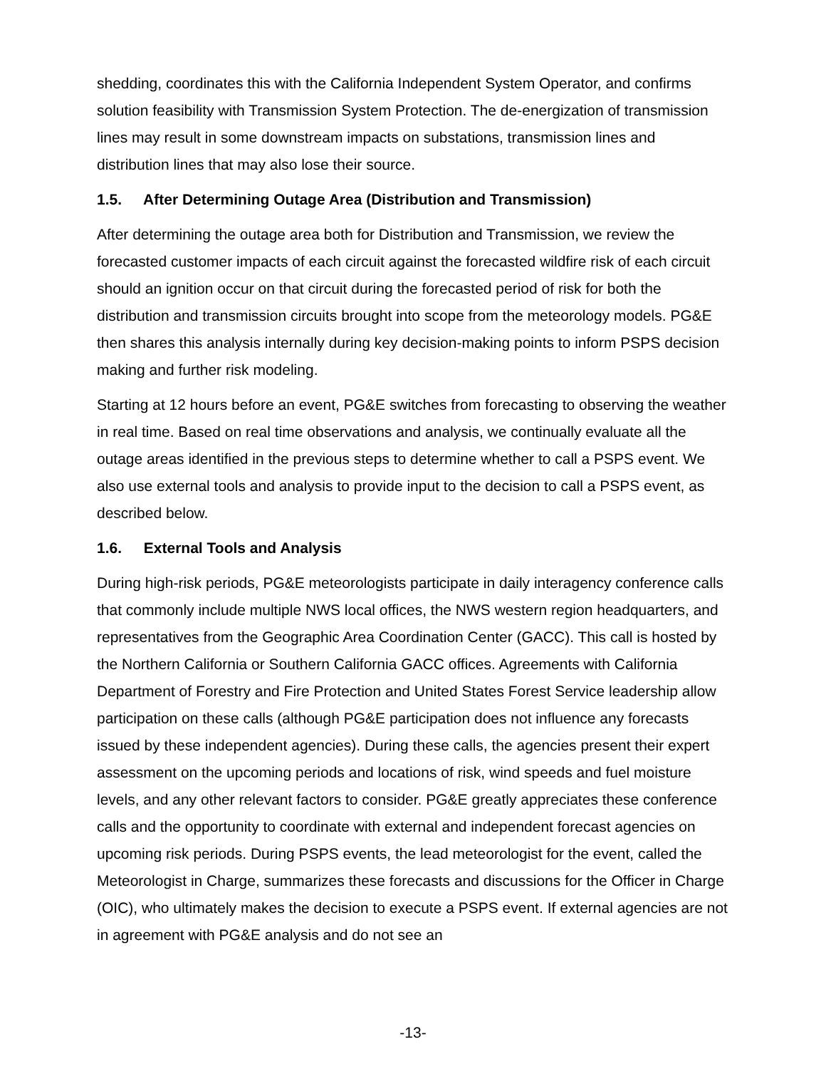shedding, coordinates this with the California Independent System Operator, and confirms solution feasibility with Transmission System Protection. The de-energization of transmission lines may result in some downstream impacts on substations, transmission lines and distribution lines that may also lose their source.
1.5. After Determining Outage Area (Distribution and Transmission)
After determining the outage area both for Distribution and Transmission, we review the forecasted customer impacts of each circuit against the forecasted wildfire risk of each circuit should an ignition occur on that circuit during the forecasted period of risk for both the distribution and transmission circuits brought into scope from the meteorology models. PG&E then shares this analysis internally during key decision-making points to inform PSPS decision making and further risk modeling.
Starting at 12 hours before an event, PG&E switches from forecasting to observing the weather in real time. Based on real time observations and analysis, we continually evaluate all the outage areas identified in the previous steps to determine whether to call a PSPS event. We also use external tools and analysis to provide input to the decision to call a PSPS event, as described below.
1.6. External Tools and Analysis
During high-risk periods, PG&E meteorologists participate in daily interagency conference calls that commonly include multiple NWS local offices, the NWS western region headquarters, and representatives from the Geographic Area Coordination Center (GACC). This call is hosted by the Northern California or Southern California GACC offices. Agreements with California Department of Forestry and Fire Protection and United States Forest Service leadership allow participation on these calls (although PG&E participation does not influence any forecasts issued by these independent agencies). During these calls, the agencies present their expert assessment on the upcoming periods and locations of risk, wind speeds and fuel moisture levels, and any other relevant factors to consider. PG&E greatly appreciates these conference calls and the opportunity to coordinate with external and independent forecast agencies on upcoming risk periods. During PSPS events, the lead meteorologist for the event, called the Meteorologist in Charge, summarizes these forecasts and discussions for the Officer in Charge (OIC), who ultimately makes the decision to execute a PSPS event. If external agencies are not in agreement with PG&E analysis and do not see an
-13-